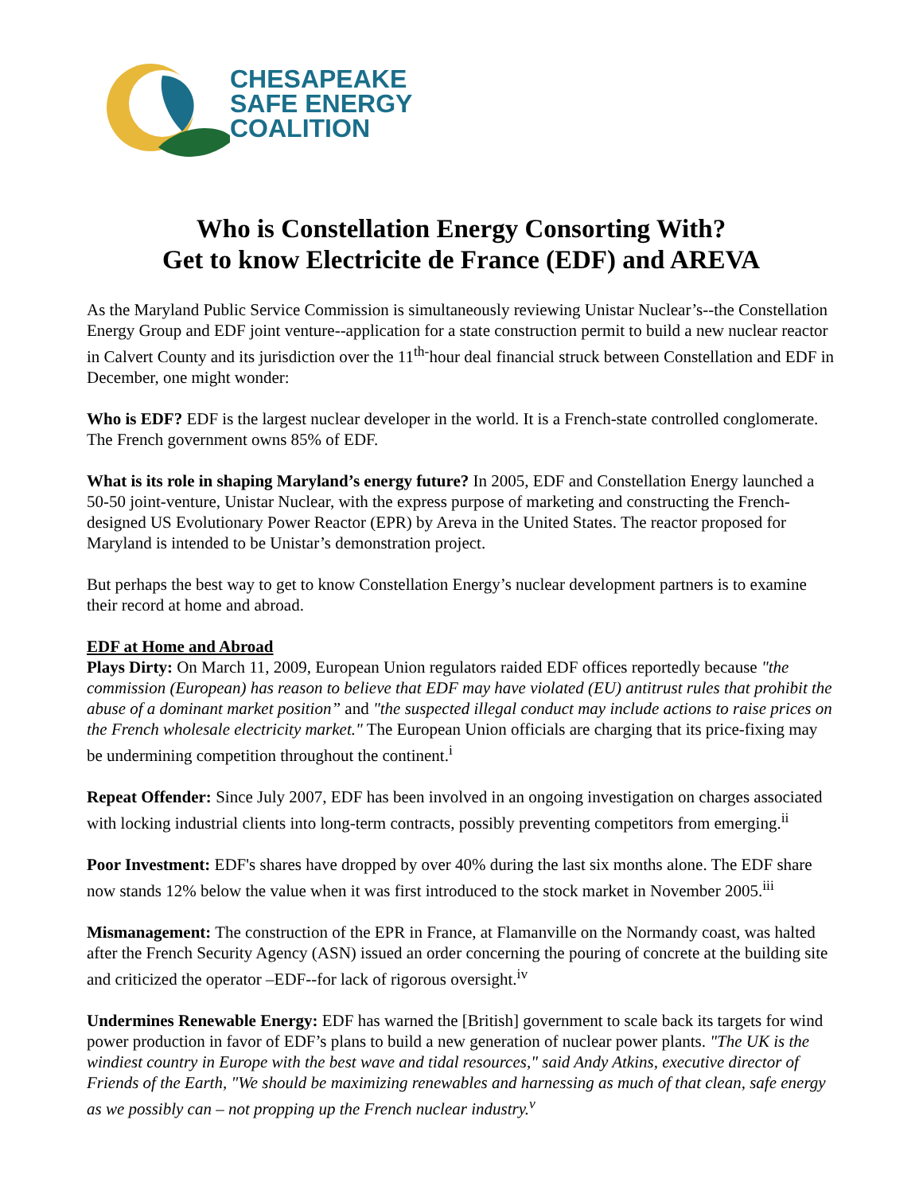CHESAPEAKE
SAFE ENERGY
COALITION
Who is Constellation Energy Consorting With?
Get to know Electricite de France (EDF) and AREVA
As the Maryland Public Service Commission is simultaneously reviewing Unistar Nuclear’s--the Constellation Energy Group and EDF joint venture--application for a state construction permit to build a new nuclear reactor in Calvert County and its jurisdiction over the 11<sup>th-</sup>hour deal financial struck between Constellation and EDF in December, one might wonder:
Who is EDF? EDF is the largest nuclear developer in the world. It is a French-state controlled conglomerate. The French government owns 85% of EDF.
What is its role in shaping Maryland’s energy future? In 2005, EDF and Constellation Energy launched a 50-50 joint-venture, Unistar Nuclear, with the express purpose of marketing and constructing the French-designed US Evolutionary Power Reactor (EPR) by Areva in the United States. The reactor proposed for Maryland is intended to be Unistar’s demonstration project.
But perhaps the best way to get to know Constellation Energy’s nuclear development partners is to examine their record at home and abroad.
EDF at Home and Abroad
Plays Dirty: On March 11, 2009, European Union regulators raided EDF offices reportedly because "the commission (European) has reason to believe that EDF may have violated (EU) antitrust rules that prohibit the abuse of a dominant market position” and "the suspected illegal conduct may include actions to raise prices on the French wholesale electricity market." The European Union officials are charging that its price-fixing may be undermining competition throughout the continent.<sup>i</sup>
Repeat Offender: Since July 2007, EDF has been involved in an ongoing investigation on charges associated with locking industrial clients into long-term contracts, possibly preventing competitors from emerging.<sup>ii</sup>
Poor Investment: EDF's shares have dropped by over 40% during the last six months alone. The EDF share now stands 12% below the value when it was first introduced to the stock market in November 2005.<sup>iii</sup>
Mismanagement: The construction of the EPR in France, at Flamanville on the Normandy coast, was halted after the French Security Agency (ASN) issued an order concerning the pouring of concrete at the building site and criticized the operator –EDF--for lack of rigorous oversight.<sup>iv</sup>
Undermines Renewable Energy: EDF has warned the [British] government to scale back its targets for wind power production in favor of EDF’s plans to build a new generation of nuclear power plants. "The UK is the windiest country in Europe with the best wave and tidal resources," said Andy Atkins, executive director of Friends of the Earth, "We should be maximizing renewables and harnessing as much of that clean, safe energy as we possibly can – not propping up the French nuclear industry.<sup>v</sup>